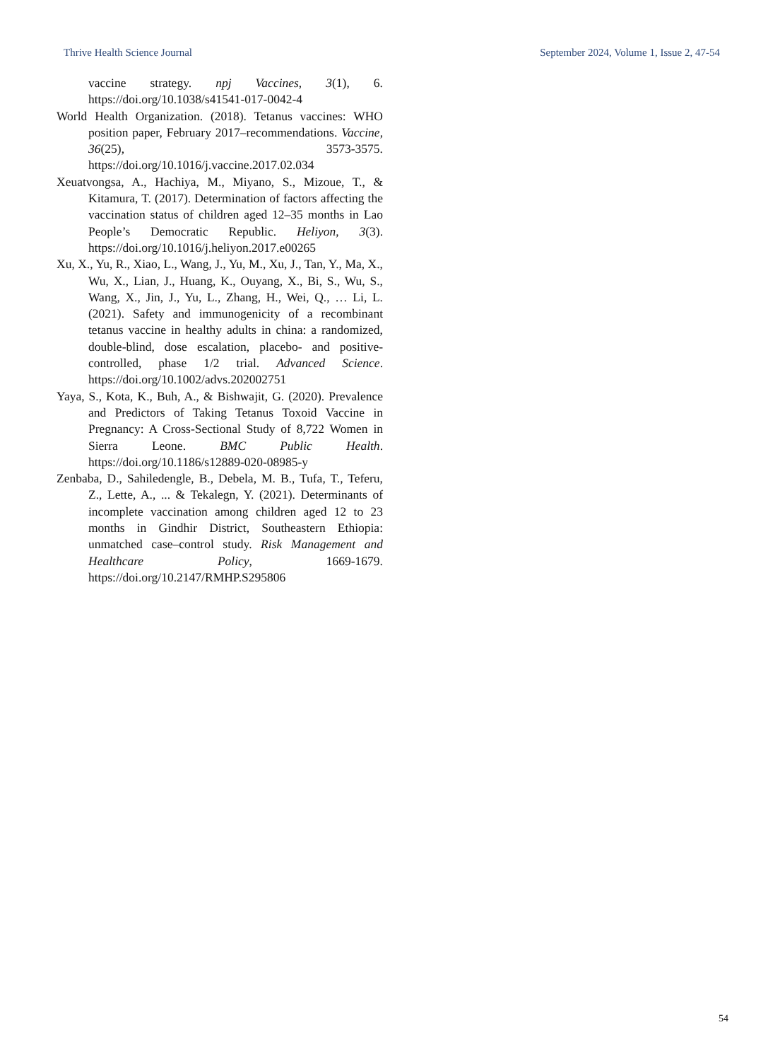Thrive Health Science Journal September 2024, Volume 1, Issue 2, 47-54
vaccine strategy. npj Vaccines, 3(1), 6. https://doi.org/10.1038/s41541-017-0042-4
World Health Organization. (2018). Tetanus vaccines: WHO position paper, February 2017–recommendations. Vaccine, 36(25), 3573-3575. https://doi.org/10.1016/j.vaccine.2017.02.034
Xeuatvongsa, A., Hachiya, M., Miyano, S., Mizoue, T., & Kitamura, T. (2017). Determination of factors affecting the vaccination status of children aged 12–35 months in Lao People’s Democratic Republic. Heliyon, 3(3). https://doi.org/10.1016/j.heliyon.2017.e00265
Xu, X., Yu, R., Xiao, L., Wang, J., Yu, M., Xu, J., Tan, Y., Ma, X., Wu, X., Lian, J., Huang, K., Ouyang, X., Bi, S., Wu, S., Wang, X., Jin, J., Yu, L., Zhang, H., Wei, Q., … Li, L. (2021). Safety and immunogenicity of a recombinant tetanus vaccine in healthy adults in china: a randomized, double-blind, dose escalation, placebo- and positive-controlled, phase 1/2 trial. Advanced Science. https://doi.org/10.1002/advs.202002751
Yaya, S., Kota, K., Buh, A., & Bishwajit, G. (2020). Prevalence and Predictors of Taking Tetanus Toxoid Vaccine in Pregnancy: A Cross-Sectional Study of 8,722 Women in Sierra Leone. BMC Public Health. https://doi.org/10.1186/s12889-020-08985-y
Zenbaba, D., Sahiledengle, B., Debela, M. B., Tufa, T., Teferu, Z., Lette, A., ... & Tekalegn, Y. (2021). Determinants of incomplete vaccination among children aged 12 to 23 months in Gindhir District, Southeastern Ethiopia: unmatched case–control study. Risk Management and Healthcare Policy, 1669-1679. https://doi.org/10.2147/RMHP.S295806
54